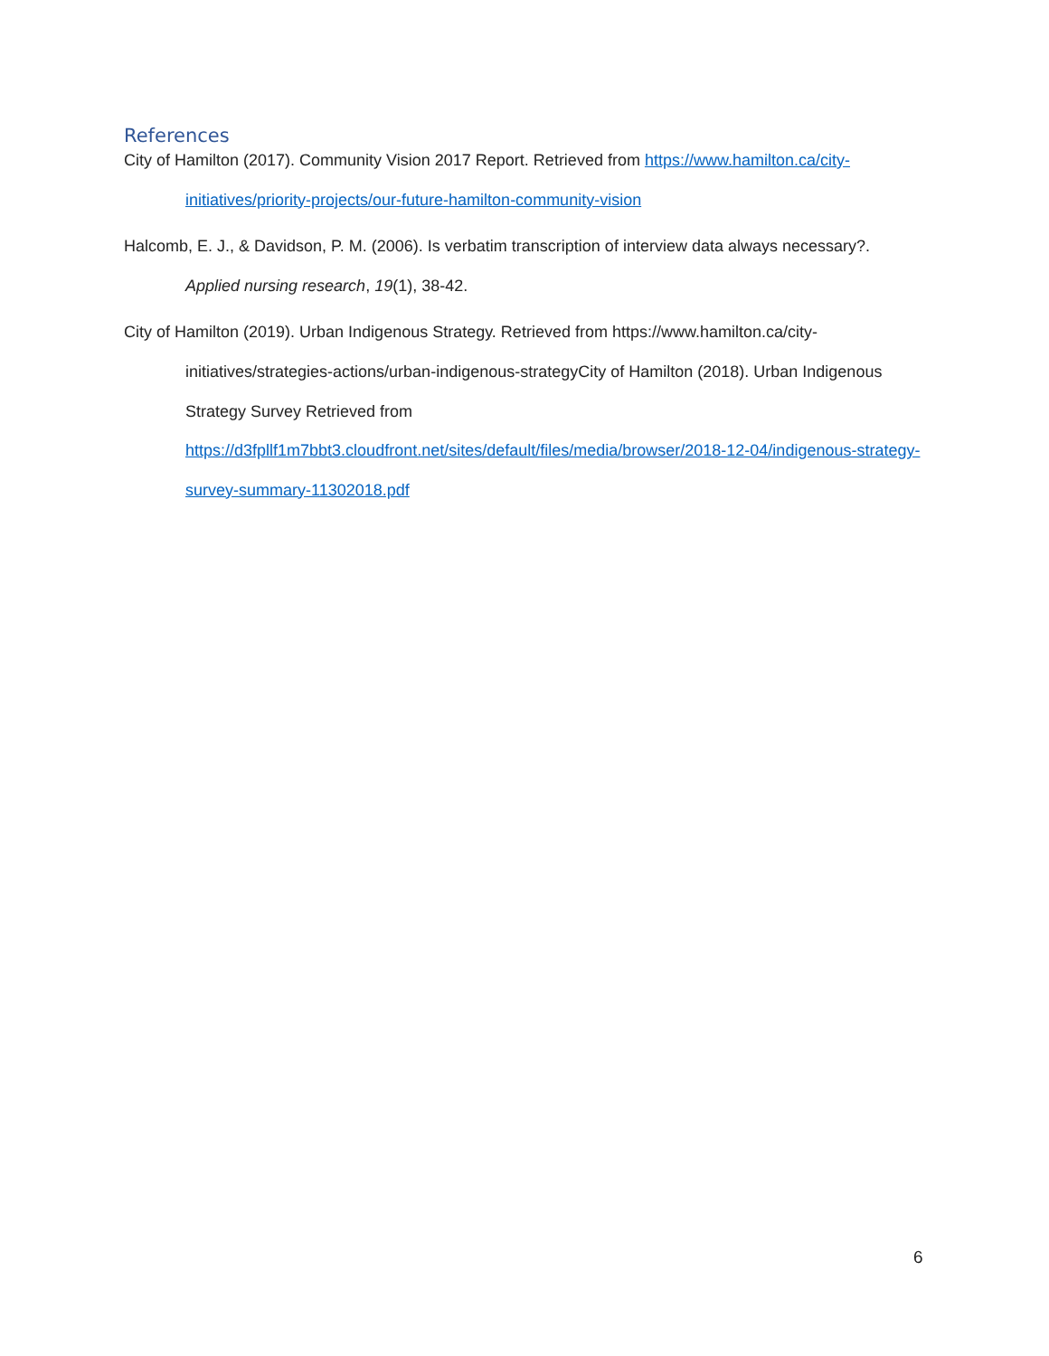References
City of Hamilton (2017). Community Vision 2017 Report. Retrieved from https://www.hamilton.ca/city-initiatives/priority-projects/our-future-hamilton-community-vision
Halcomb, E. J., & Davidson, P. M. (2006). Is verbatim transcription of interview data always necessary?. Applied nursing research, 19(1), 38-42.
City of Hamilton (2019). Urban Indigenous Strategy. Retrieved from https://www.hamilton.ca/city-initiatives/strategies-actions/urban-indigenous-strategyCity of Hamilton (2018). Urban Indigenous Strategy Survey Retrieved from https://d3fpllf1m7bbt3.cloudfront.net/sites/default/files/media/browser/2018-12-04/indigenous-strategy-survey-summary-11302018.pdf
6